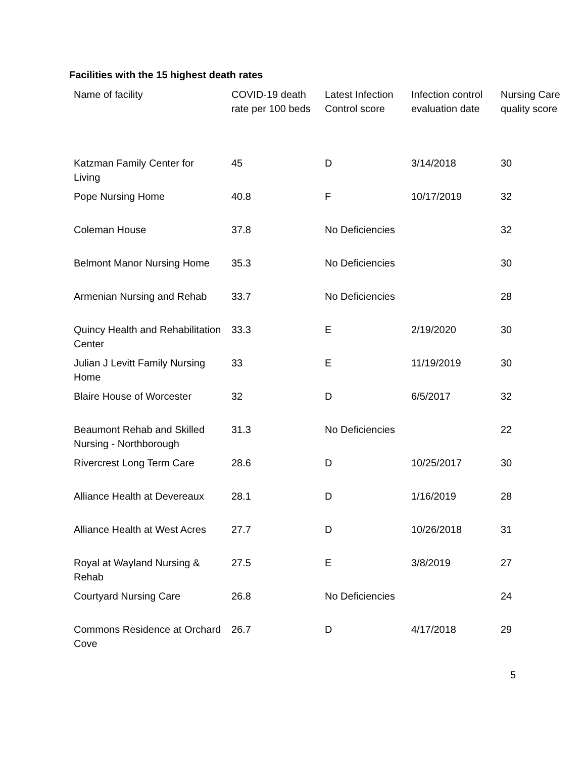Facilities with the 15 highest death rates
| Name of facility | COVID-19 death rate per 100 beds | Latest Infection Control score | Infection control evaluation date | Nursing Care quality score |
| --- | --- | --- | --- | --- |
| Katzman Family Center for Living | 45 | D | 3/14/2018 | 30 |
| Pope Nursing Home | 40.8 | F | 10/17/2019 | 32 |
| Coleman House | 37.8 | No Deficiencies | | 32 |
| Belmont Manor Nursing Home | 35.3 | No Deficiencies | | 30 |
| Armenian Nursing and Rehab | 33.7 | No Deficiencies | | 28 |
| Quincy Health and Rehabilitation Center | 33.3 | E | 2/19/2020 | 30 |
| Julian J Levitt Family Nursing Home | 33 | E | 11/19/2019 | 30 |
| Blaire House of Worcester | 32 | D | 6/5/2017 | 32 |
| Beaumont Rehab and Skilled Nursing - Northborough | 31.3 | No Deficiencies | | 22 |
| Rivercrest Long Term Care | 28.6 | D | 10/25/2017 | 30 |
| Alliance Health at Devereaux | 28.1 | D | 1/16/2019 | 28 |
| Alliance Health at West Acres | 27.7 | D | 10/26/2018 | 31 |
| Royal at Wayland Nursing & Rehab | 27.5 | E | 3/8/2019 | 27 |
| Courtyard Nursing Care | 26.8 | No Deficiencies | | 24 |
| Commons Residence at Orchard Cove | 26.7 | D | 4/17/2018 | 29 |
5